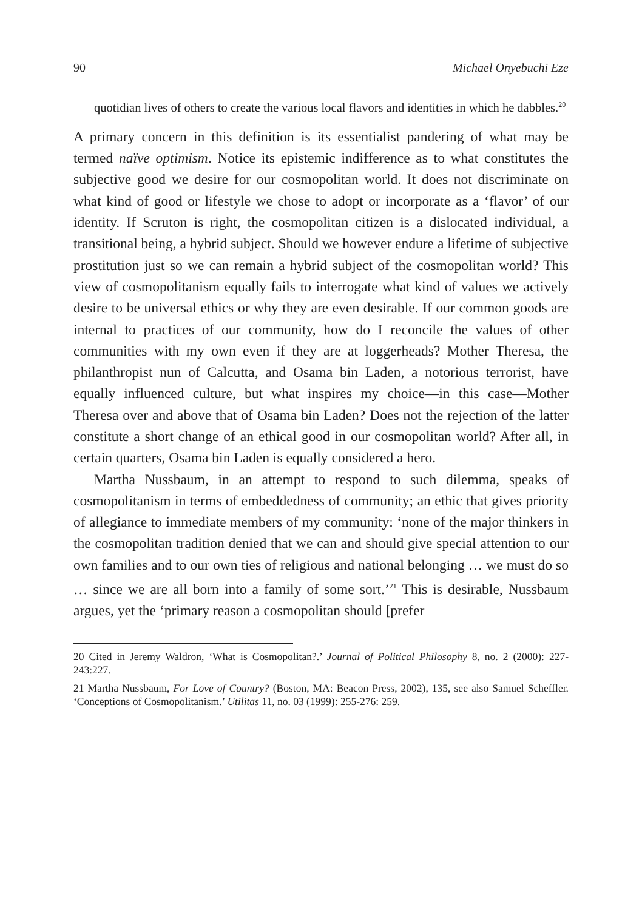90 Michael Onyebuchi Eze
quotidian lives of others to create the various local flavors and identities in which he dabbles.<sup>20</sup>
A primary concern in this definition is its essentialist pandering of what may be termed naïve optimism. Notice its epistemic indifference as to what constitutes the subjective good we desire for our cosmopolitan world. It does not discriminate on what kind of good or lifestyle we chose to adopt or incorporate as a ‘flavor’ of our identity. If Scruton is right, the cosmopolitan citizen is a dislocated individual, a transitional being, a hybrid subject. Should we however endure a lifetime of subjective prostitution just so we can remain a hybrid subject of the cosmopolitan world? This view of cosmopolitanism equally fails to interrogate what kind of values we actively desire to be universal ethics or why they are even desirable. If our common goods are internal to practices of our community, how do I reconcile the values of other communities with my own even if they are at loggerheads? Mother Theresa, the philanthropist nun of Calcutta, and Osama bin Laden, a notorious terrorist, have equally influenced culture, but what inspires my choice—in this case—Mother Theresa over and above that of Osama bin Laden? Does not the rejection of the latter constitute a short change of an ethical good in our cosmopolitan world? After all, in certain quarters, Osama bin Laden is equally considered a hero.
Martha Nussbaum, in an attempt to respond to such dilemma, speaks of cosmopolitanism in terms of embeddedness of community; an ethic that gives priority of allegiance to immediate members of my community: ‘none of the major thinkers in the cosmopolitan tradition denied that we can and should give special attention to our own families and to our own ties of religious and national belonging … we must do so … since we are all born into a family of some sort.’<sup>21</sup> This is desirable, Nussbaum argues, yet the ‘primary reason a cosmopolitan should [prefer
20 Cited in Jeremy Waldron, ‘What is Cosmopolitan?.’ Journal of Political Philosophy 8, no. 2 (2000): 227-243:227.
21 Martha Nussbaum, For Love of Country? (Boston, MA: Beacon Press, 2002), 135, see also Samuel Scheffler. ‘Conceptions of Cosmopolitanism.’ Utilitas 11, no. 03 (1999): 255-276: 259.